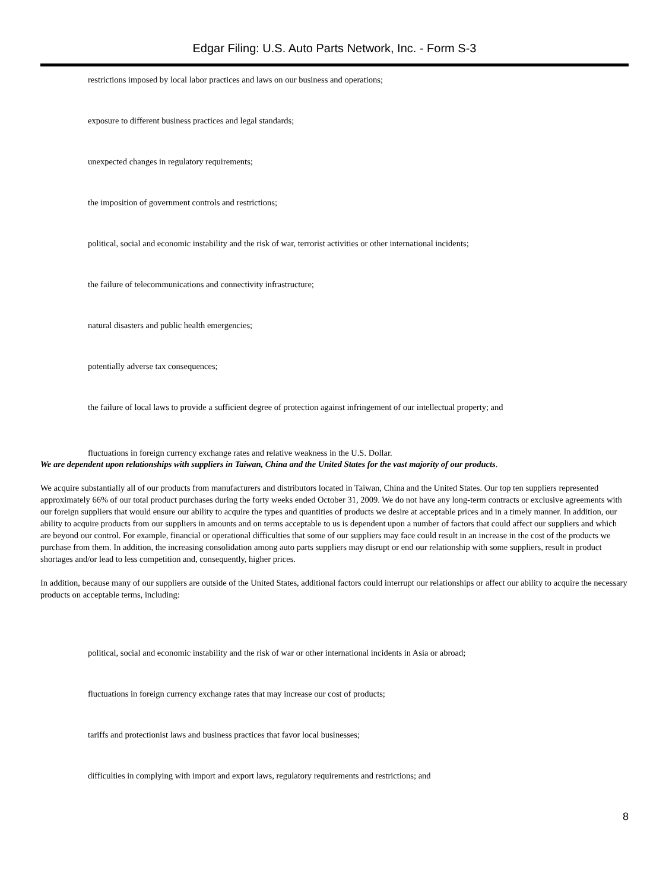Edgar Filing: U.S. Auto Parts Network, Inc. - Form S-3
restrictions imposed by local labor practices and laws on our business and operations;
exposure to different business practices and legal standards;
unexpected changes in regulatory requirements;
the imposition of government controls and restrictions;
political, social and economic instability and the risk of war, terrorist activities or other international incidents;
the failure of telecommunications and connectivity infrastructure;
natural disasters and public health emergencies;
potentially adverse tax consequences;
the failure of local laws to provide a sufficient degree of protection against infringement of our intellectual property; and
fluctuations in foreign currency exchange rates and relative weakness in the U.S. Dollar.
We are dependent upon relationships with suppliers in Taiwan, China and the United States for the vast majority of our products.
We acquire substantially all of our products from manufacturers and distributors located in Taiwan, China and the United States. Our top ten suppliers represented approximately 66% of our total product purchases during the forty weeks ended October 31, 2009. We do not have any long-term contracts or exclusive agreements with our foreign suppliers that would ensure our ability to acquire the types and quantities of products we desire at acceptable prices and in a timely manner. In addition, our ability to acquire products from our suppliers in amounts and on terms acceptable to us is dependent upon a number of factors that could affect our suppliers and which are beyond our control. For example, financial or operational difficulties that some of our suppliers may face could result in an increase in the cost of the products we purchase from them. In addition, the increasing consolidation among auto parts suppliers may disrupt or end our relationship with some suppliers, result in product shortages and/or lead to less competition and, consequently, higher prices.
In addition, because many of our suppliers are outside of the United States, additional factors could interrupt our relationships or affect our ability to acquire the necessary products on acceptable terms, including:
political, social and economic instability and the risk of war or other international incidents in Asia or abroad;
fluctuations in foreign currency exchange rates that may increase our cost of products;
tariffs and protectionist laws and business practices that favor local businesses;
difficulties in complying with import and export laws, regulatory requirements and restrictions; and
8